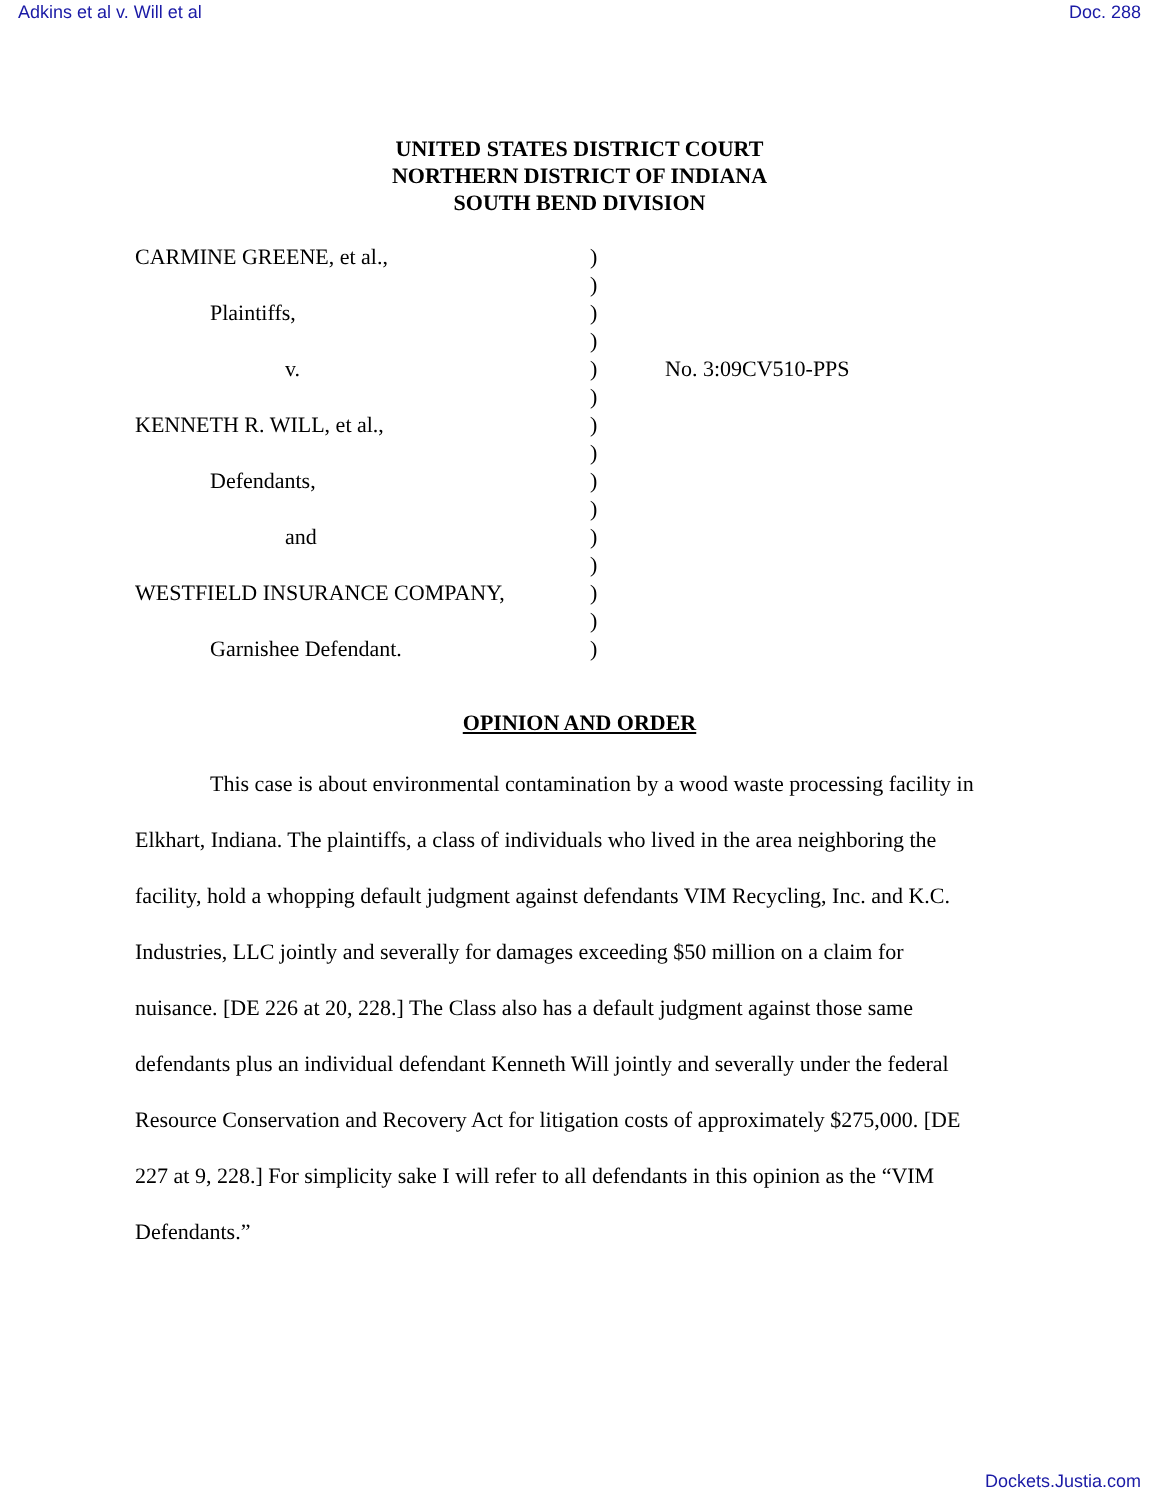Adkins et al v. Will et al Doc. 288
UNITED STATES DISTRICT COURT
NORTHERN DISTRICT OF INDIANA
SOUTH BEND DIVISION
| CARMINE GREENE, et al., | ) | |
| | ) | |
| Plaintiffs, | ) | |
| | ) | |
| v. | ) | No. 3:09CV510-PPS |
| | ) | |
| KENNETH R. WILL, et al., | ) | |
| | ) | |
| Defendants, | ) | |
| | ) | |
| and | ) | |
| | ) | |
| WESTFIELD INSURANCE COMPANY, | ) | |
| | ) | |
| Garnishee Defendant. | ) | |
OPINION AND ORDER
This case is about environmental contamination by a wood waste processing facility in Elkhart, Indiana. The plaintiffs, a class of individuals who lived in the area neighboring the facility, hold a whopping default judgment against defendants VIM Recycling, Inc. and K.C. Industries, LLC jointly and severally for damages exceeding $50 million on a claim for nuisance. [DE 226 at 20, 228.] The Class also has a default judgment against those same defendants plus an individual defendant Kenneth Will jointly and severally under the federal Resource Conservation and Recovery Act for litigation costs of approximately $275,000. [DE 227 at 9, 228.] For simplicity sake I will refer to all defendants in this opinion as the “VIM Defendants.”
Dockets.Justia.com